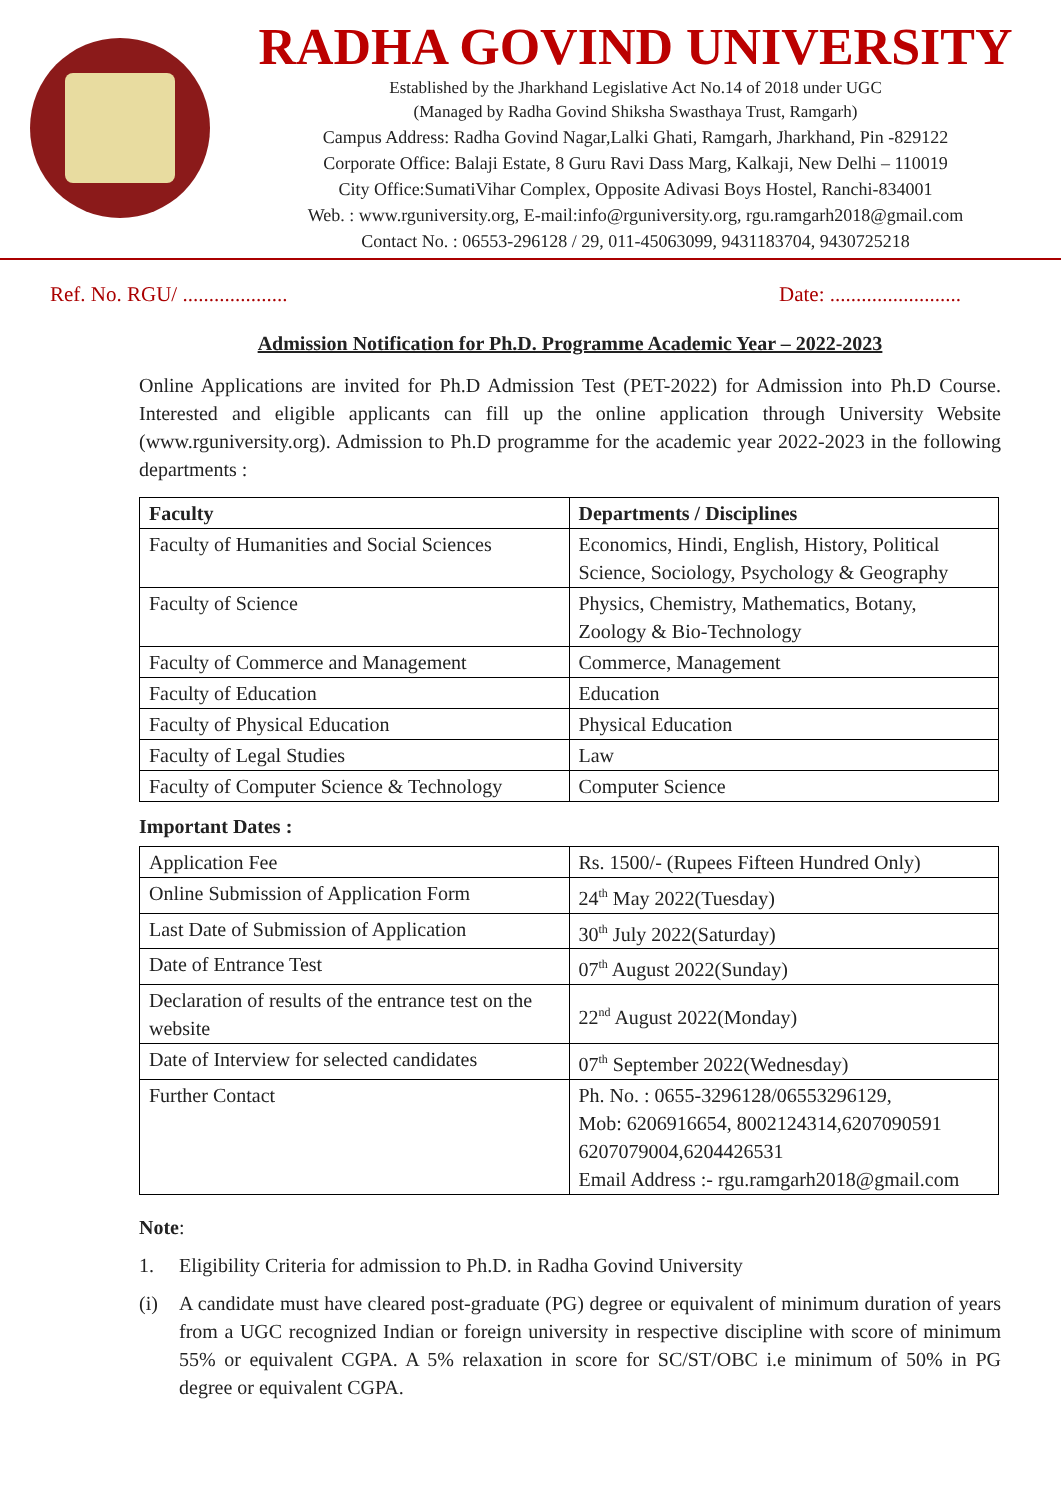RADHA GOVIND UNIVERSITY
Established by the Jharkhand Legislative Act No.14 of 2018 under UGC
(Managed by Radha Govind Shiksha Swasthaya Trust, Ramgarh)
Campus Address: Radha Govind Nagar,Lalki Ghati, Ramgarh, Jharkhand, Pin -829122
Corporate Office: Balaji Estate, 8 Guru Ravi Dass Marg, Kalkaji, New Delhi – 110019
City Office:SumatiVihar Complex, Opposite Adivasi Boys Hostel, Ranchi-834001
Web. : www.rguniversity.org, E-mail:info@rguniversity.org, rgu.ramgarh2018@gmail.com
Contact No. : 06553-296128 / 29, 011-45063099, 9431183704, 9430725218
Ref. No. RGU/ .................... Date: .........................
Admission Notification for Ph.D. Programme Academic Year – 2022-2023
Online Applications are invited for Ph.D Admission Test (PET-2022) for Admission into Ph.D Course. Interested and eligible applicants can fill up the online application through University Website (www.rguniversity.org). Admission to Ph.D programme for the academic year 2022-2023 in the following departments :
| Faculty | Departments / Disciplines |
| --- | --- |
| Faculty of Humanities and Social Sciences | Economics, Hindi, English, History, Political Science, Sociology, Psychology & Geography |
| Faculty of Science | Physics, Chemistry, Mathematics, Botany, Zoology & Bio-Technology |
| Faculty of Commerce and Management | Commerce, Management |
| Faculty of Education | Education |
| Faculty of Physical Education | Physical Education |
| Faculty of Legal Studies | Law |
| Faculty of Computer Science & Technology | Computer Science |
Important Dates :
| Application Fee | Rs. 1500/- (Rupees Fifteen Hundred Only) |
| Online Submission of Application Form | 24<sup>th</sup> May 2022(Tuesday) |
| Last Date of Submission of Application | 30<sup>th</sup> July 2022(Saturday) |
| Date of Entrance Test | 07<sup>th</sup> August 2022(Sunday) |
| Declaration of results of the entrance test on the website | 22<sup>nd</sup> August 2022(Monday) |
| Date of Interview for selected candidates | 07<sup>th</sup> September 2022(Wednesday) |
| Further Contact | Ph. No. : 0655-3296128/06553296129, Mob: 6206916654, 8002124314,6207090591 6207079004,6204426531 Email Address :- rgu.ramgarh2018@gmail.com |
Note:
1. Eligibility Criteria for admission to Ph.D. in Radha Govind University
(i) A candidate must have cleared post-graduate (PG) degree or equivalent of minimum duration of years from a UGC recognized Indian or foreign university in respective discipline with score of minimum 55% or equivalent CGPA. A 5% relaxation in score for SC/ST/OBC i.e minimum of 50% in PG degree or equivalent CGPA.